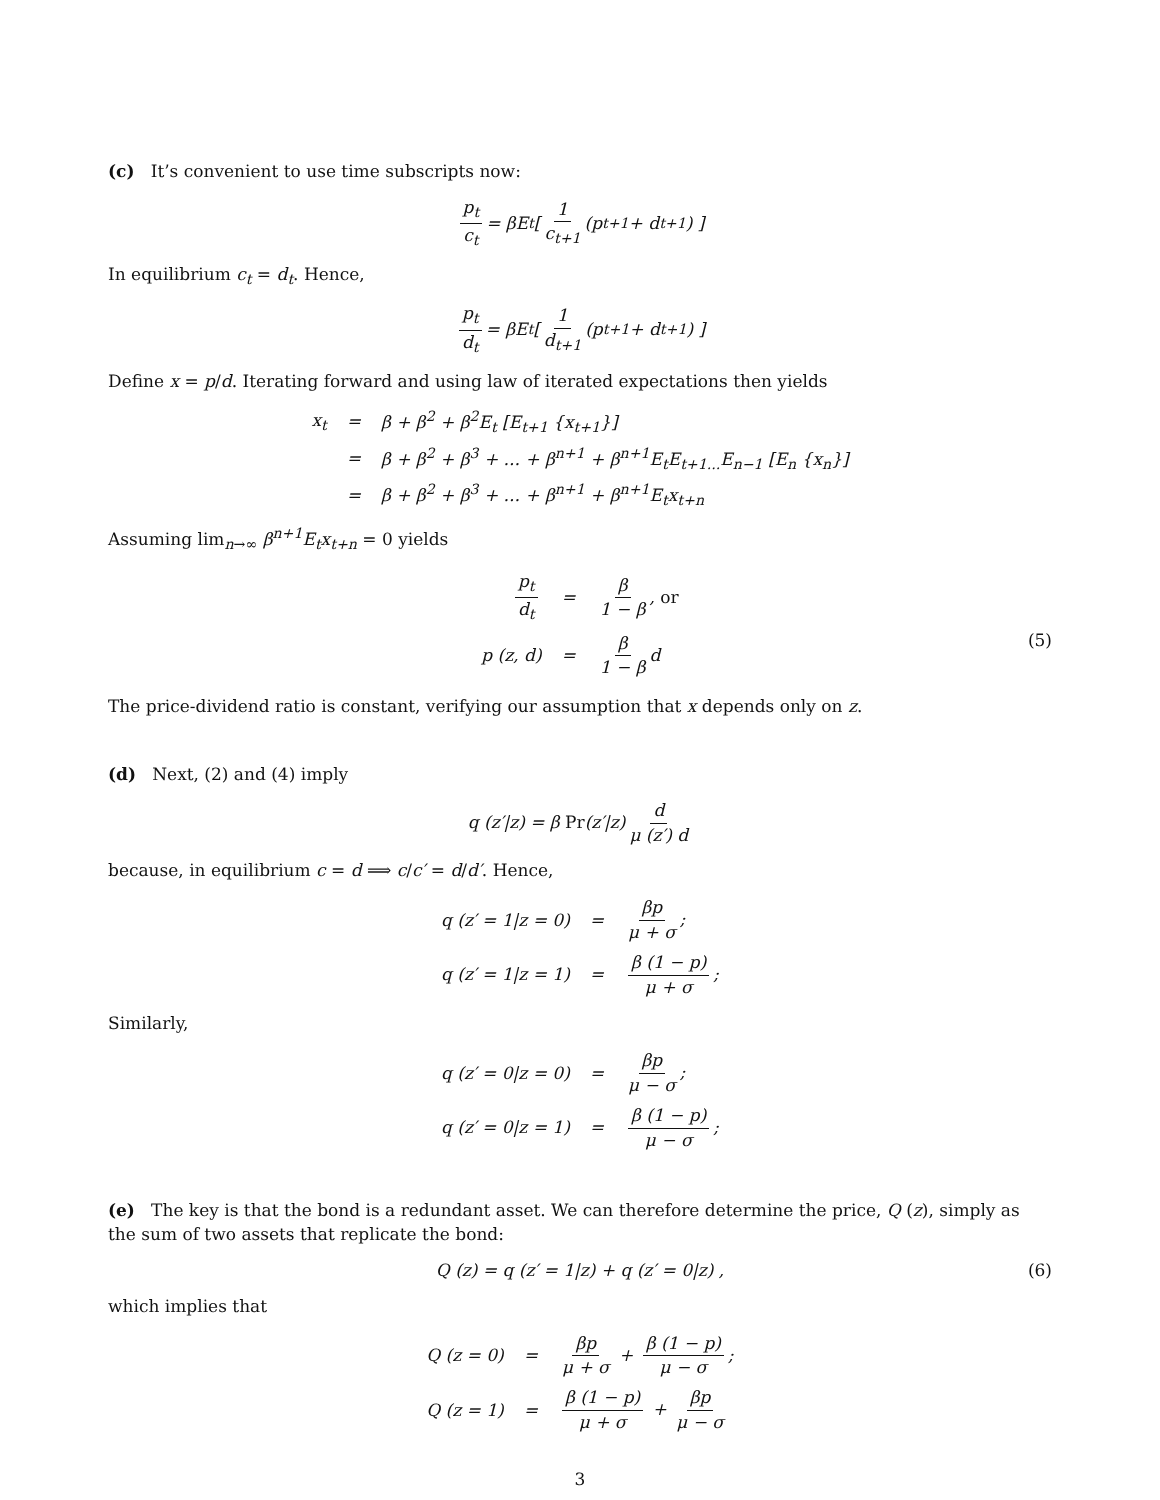(c) It’s convenient to use time subscripts now:
p<sub>t</sub> c<sub>t</sub> = βE<sub>t</sub> [ 1 c<sub>t+1</sub> (p<sub>t+1</sub> + d<sub>t+1</sub>) ]
In equilibrium c<sub>t</sub> = d<sub>t</sub>. Hence,
p<sub>t</sub> d<sub>t</sub> = βE<sub>t</sub> [ 1 d<sub>t+1</sub> (p<sub>t+1</sub> + d<sub>t+1</sub>) ]
Define x = p/d. Iterating forward and using law of iterated expectations then yields
| x<sub>t</sub> | = | β + β<sup>2</sup> + β<sup>2</sup>E<sub>t</sub> [E<sub>t+1</sub> {x<sub>t+1</sub>}] |
| | = | β + β<sup>2</sup> + β<sup>3</sup> + ... + β<sup>n+1</sup> + β<sup>n+1</sup>E<sub>t</sub>E<sub>t+1...</sub>E<sub>n−1</sub> [E<sub>n</sub> {x<sub>n</sub>}] |
| | = | β + β<sup>2</sup> + β<sup>3</sup> + ... + β<sup>n+1</sup> + β<sup>n+1</sup>E<sub>t</sub>x<sub>t+n</sub> |
Assuming lim<sub>n→∞</sub> β<sup>n+1</sup>E<sub>t</sub>x<sub>t+n</sub> = 0 yields
| p<sub>t</sub> d<sub>t</sub> | = | β 1 − β , or |
| p (z, d) | = | β 1 − β d |
(5)
The price-dividend ratio is constant, verifying our assumption that x depends only on z.
(d) Next, (2) and (4) imply
q (z′|z) = β Pr (z′|z) d μ (z′) d
because, in equilibrium c = d ⟹ c/c′ = d/d′. Hence,
| q (z′ = 1/z = 0) | = | βp μ + σ ; |
| q (z′ = 1/z = 1) | = | β (1 − p) μ + σ ; |
Similarly,
| q (z′ = 0/z = 0) | = | βp μ − σ ; |
| q (z′ = 0/z = 1) | = | β (1 − p) μ − σ ; |
(e) The key is that the bond is a redundant asset. We can therefore determine the price, Q (z), simply as the sum of two assets that replicate the bond:
Q (z) = q (z′ = 1|z) + q (z′ = 0|z) , (6)
which implies that
| Q (z = 0) | = | βp μ + σ + β (1 − p) μ − σ ; |
| Q (z = 1) | = | β (1 − p) μ + σ + βp μ − σ |
3